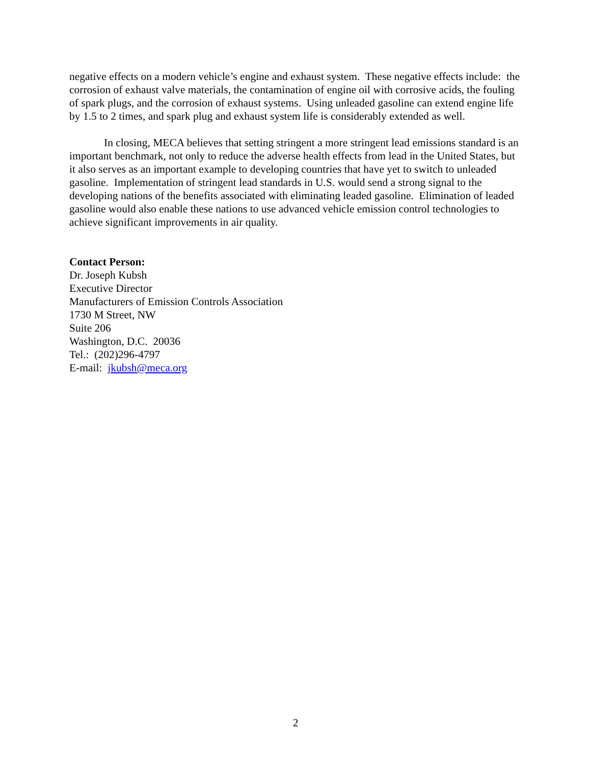negative effects on a modern vehicle’s engine and exhaust system. These negative effects include: the corrosion of exhaust valve materials, the contamination of engine oil with corrosive acids, the fouling of spark plugs, and the corrosion of exhaust systems. Using unleaded gasoline can extend engine life by 1.5 to 2 times, and spark plug and exhaust system life is considerably extended as well.
In closing, MECA believes that setting stringent a more stringent lead emissions standard is an important benchmark, not only to reduce the adverse health effects from lead in the United States, but it also serves as an important example to developing countries that have yet to switch to unleaded gasoline. Implementation of stringent lead standards in U.S. would send a strong signal to the developing nations of the benefits associated with eliminating leaded gasoline. Elimination of leaded gasoline would also enable these nations to use advanced vehicle emission control technologies to achieve significant improvements in air quality.
Contact Person:
Dr. Joseph Kubsh
Executive Director
Manufacturers of Emission Controls Association
1730 M Street, NW
Suite 206
Washington, D.C. 20036
Tel.: (202)296-4797
E-mail: jkubsh@meca.org
2